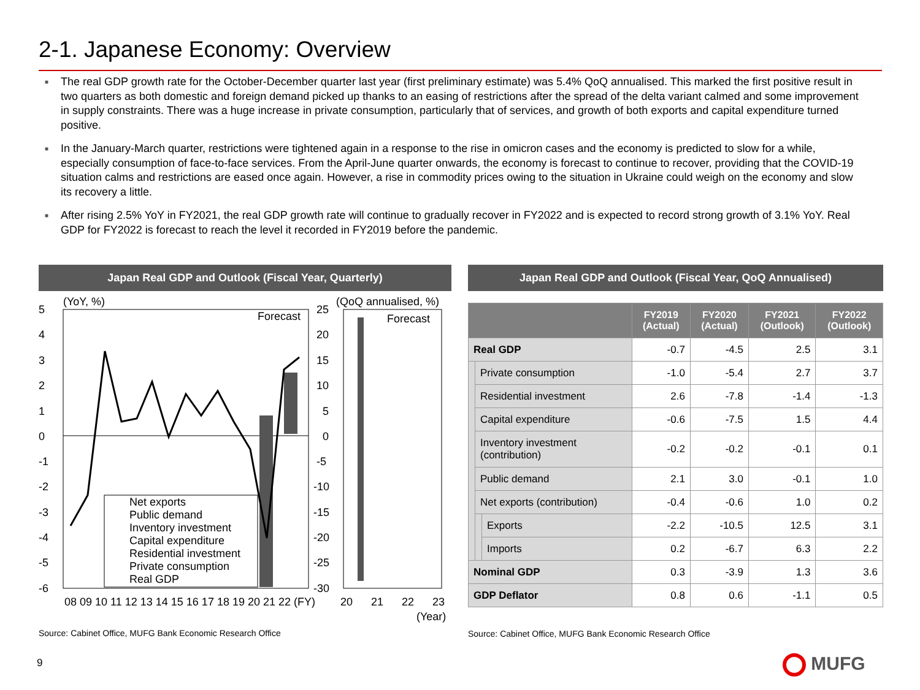2-1. Japanese Economy: Overview
■ The real GDP growth rate for the October-December quarter last year (first preliminary estimate) was 5.4% QoQ annualised. This marked the first positive result in two quarters as both domestic and foreign demand picked up thanks to an easing of restrictions after the spread of the delta variant calmed and some improvement in supply constraints. There was a huge increase in private consumption, particularly that of services, and growth of both exports and capital expenditure turned positive.
■ In the January-March quarter, restrictions were tightened again in a response to the rise in omicron cases and the economy is predicted to slow for a while, especially consumption of face-to-face services. From the April-June quarter onwards, the economy is forecast to continue to recover, providing that the COVID-19 situation calms and restrictions are eased once again. However, a rise in commodity prices owing to the situation in Ukraine could weigh on the economy and slow its recovery a little.
■ After rising 2.5% YoY in FY2021, the real GDP growth rate will continue to gradually recover in FY2022 and is expected to record strong growth of 3.1% YoY. Real GDP for FY2022 is forecast to reach the level it recorded in FY2019 before the pandemic.
Japan Real GDP and Outlook (Fiscal Year, Quarterly) Japan Real GDP and Outlook (Fiscal Year, QoQ Annualised)
(YoY, %)
(QoQ annualised, %)
Forecast
Forecast
5
4
3
2
1
0
-1
-2
-3
-4
-5
-6
25
20
15
10
5
0
-5
-10
-15
-20
-25
-30
Net exports
Public demand
Inventory investment
Capital expenditure
Residential investment
Private consumption
Real GDP
08 09 10 11 12 13 14 15 16 17 18 19 20 21 22 (FY)
20
21
22
23
(Year)
| | | | FY2019 (Actual) | FY2020 (Actual) | FY2021 (Outlook) | FY2022 (Outlook) |
| --- | --- | --- | --- | --- | --- | --- |
| Real GDP | | | -0.7 | -4.5 | 2.5 | 3.1 |
| | Private consumption | | -1.0 | -5.4 | 2.7 | 3.7 |
| | Residential investment | | 2.6 | -7.8 | -1.4 | -1.3 |
| | Capital expenditure | | -0.6 | -7.5 | 1.5 | 4.4 |
| | Inventory investment (contribution) | | -0.2 | -0.2 | -0.1 | 0.1 |
| | Public demand | | 2.1 | 3.0 | -0.1 | 1.0 |
| | Net exports (contribution) | | -0.4 | -0.6 | 1.0 | 0.2 |
| | | Exports | -2.2 | -10.5 | 12.5 | 3.1 |
| | | Imports | 0.2 | -6.7 | 6.3 | 2.2 |
| Nominal GDP | | | 0.3 | -3.9 | 1.3 | 3.6 |
| GDP Deflator | | | 0.8 | 0.6 | -1.1 | 0.5 |
Source: Cabinet Office, MUFG Bank Economic Research Office
Source: Cabinet Office, MUFG Bank Economic Research Office
9 MUFG